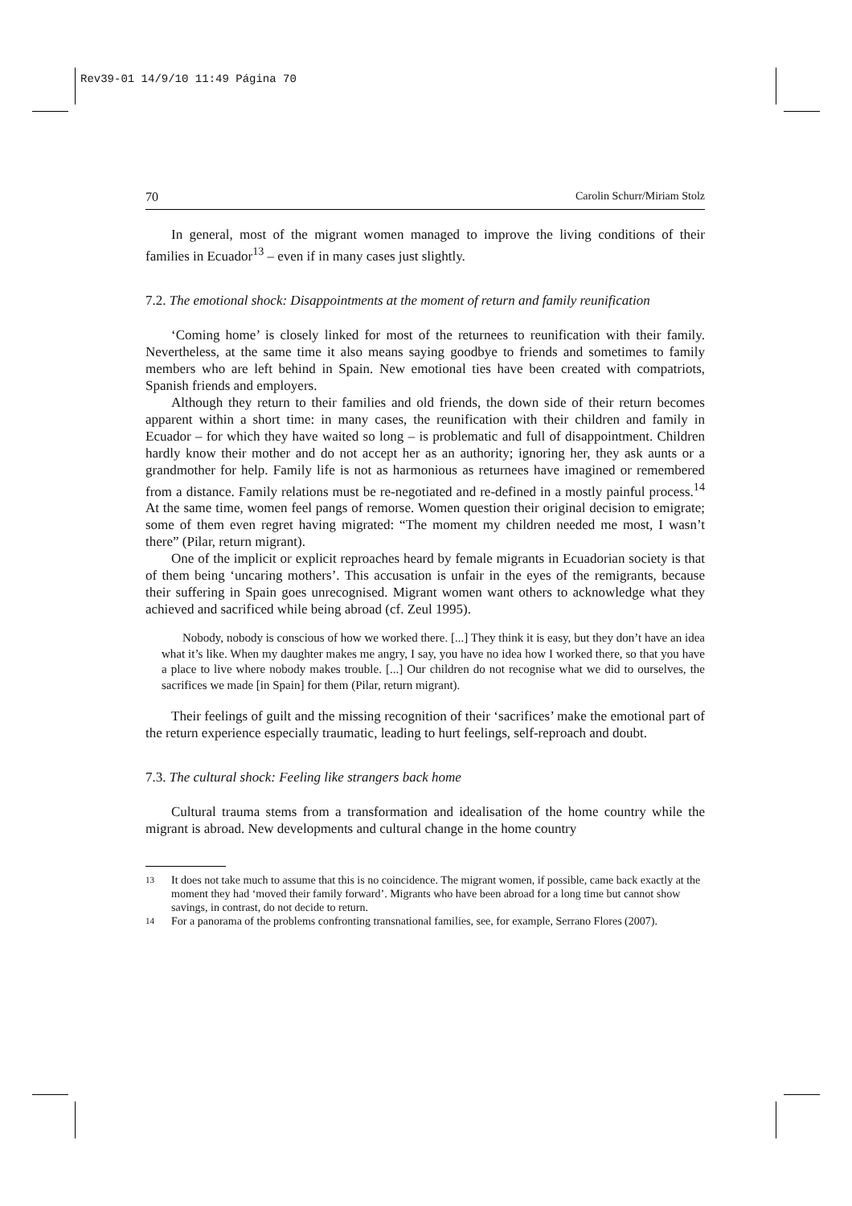Rev39-01 14/9/10 11:49 Página 70
70 Carolin Schurr/Miriam Stolz
In general, most of the migrant women managed to improve the living conditions of their families in Ecuador<sup>13</sup> – even if in many cases just slightly.
7.2. The emotional shock: Disappointments at the moment of return and family reunification
‘Coming home’ is closely linked for most of the returnees to reunification with their family. Nevertheless, at the same time it also means saying goodbye to friends and sometimes to family members who are left behind in Spain. New emotional ties have been created with compatriots, Spanish friends and employers.
Although they return to their families and old friends, the down side of their return becomes apparent within a short time: in many cases, the reunification with their children and family in Ecuador – for which they have waited so long – is problematic and full of disappointment. Children hardly know their mother and do not accept her as an authority; ignoring her, they ask aunts or a grandmother for help. Family life is not as harmonious as returnees have imagined or remembered from a distance. Family relations must be re-negotiated and re-defined in a mostly painful process.<sup>14</sup> At the same time, women feel pangs of remorse. Women question their original decision to emigrate; some of them even regret having migrated: “The moment my children needed me most, I wasn’t there” (Pilar, return migrant).
One of the implicit or explicit reproaches heard by female migrants in Ecuadorian society is that of them being ‘uncaring mothers’. This accusation is unfair in the eyes of the remigrants, because their suffering in Spain goes unrecognised. Migrant women want others to acknowledge what they achieved and sacrificed while being abroad (cf. Zeul 1995).
Nobody, nobody is conscious of how we worked there. [...] They think it is easy, but they don’t have an idea what it’s like. When my daughter makes me angry, I say, you have no idea how I worked there, so that you have a place to live where nobody makes trouble. [...] Our children do not recognise what we did to ourselves, the sacrifices we made [in Spain] for them (Pilar, return migrant).
Their feelings of guilt and the missing recognition of their ‘sacrifices’ make the emotional part of the return experience especially traumatic, leading to hurt feelings, self-reproach and doubt.
7.3. The cultural shock: Feeling like strangers back home
Cultural trauma stems from a transformation and idealisation of the home country while the migrant is abroad. New developments and cultural change in the home country
13
It does not take much to assume that this is no coincidence. The migrant women, if possible, came back exactly at the moment they had ‘moved their family forward’. Migrants who have been abroad for a long time but cannot show savings, in contrast, do not decide to return.
14
For a panorama of the problems confronting transnational families, see, for example, Serrano Flores (2007).